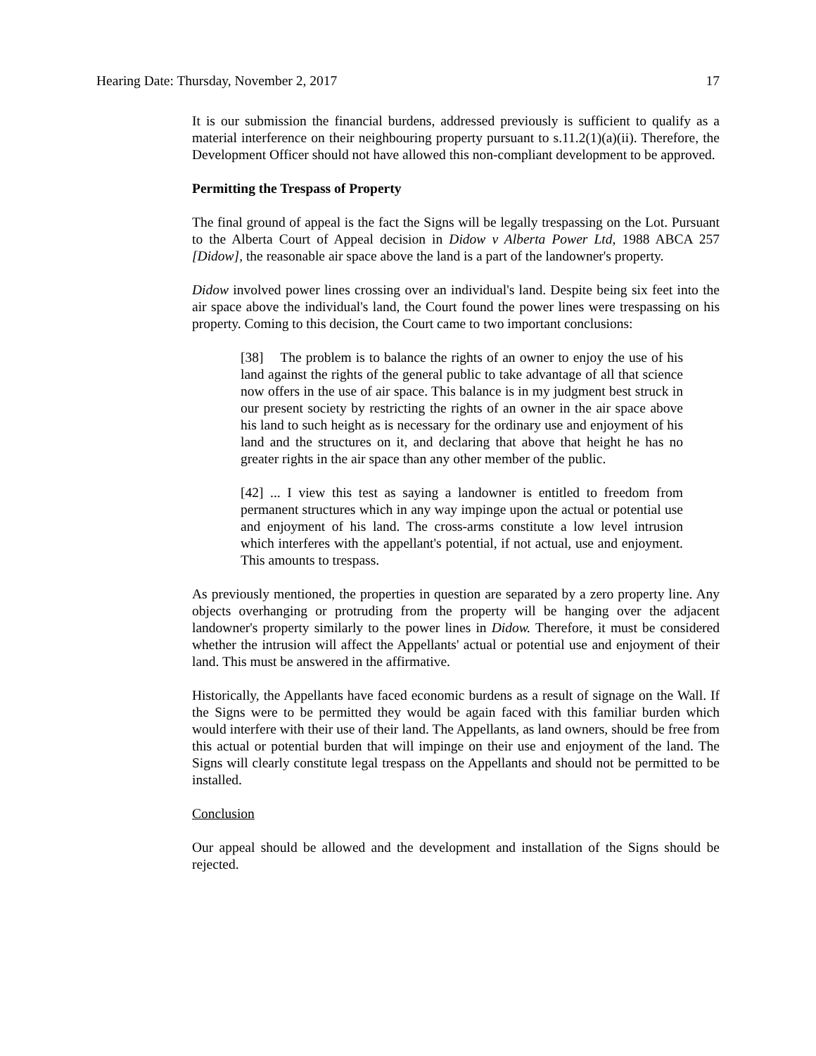Hearing Date: Thursday, November 2, 2017 17
It is our submission the financial burdens, addressed previously is sufficient to qualify as a material interference on their neighbouring property pursuant to s.11.2(1)(a)(ii). Therefore, the Development Officer should not have allowed this non-compliant development to be approved.
Permitting the Trespass of Property
The final ground of appeal is the fact the Signs will be legally trespassing on the Lot. Pursuant to the Alberta Court of Appeal decision in Didow v Alberta Power Ltd, 1988 ABCA 257 [Didow], the reasonable air space above the land is a part of the landowner's property.
Didow involved power lines crossing over an individual's land. Despite being six feet into the air space above the individual's land, the Court found the power lines were trespassing on his property. Coming to this decision, the Court came to two important conclusions:
[38] The problem is to balance the rights of an owner to enjoy the use of his land against the rights of the general public to take advantage of all that science now offers in the use of air space. This balance is in my judgment best struck in our present society by restricting the rights of an owner in the air space above his land to such height as is necessary for the ordinary use and enjoyment of his land and the structures on it, and declaring that above that height he has no greater rights in the air space than any other member of the public.
[42] ... I view this test as saying a landowner is entitled to freedom from permanent structures which in any way impinge upon the actual or potential use and enjoyment of his land. The cross-arms constitute a low level intrusion which interferes with the appellant's potential, if not actual, use and enjoyment. This amounts to trespass.
As previously mentioned, the properties in question are separated by a zero property line. Any objects overhanging or protruding from the property will be hanging over the adjacent landowner's property similarly to the power lines in Didow. Therefore, it must be considered whether the intrusion will affect the Appellants' actual or potential use and enjoyment of their land. This must be answered in the affirmative.
Historically, the Appellants have faced economic burdens as a result of signage on the Wall. If the Signs were to be permitted they would be again faced with this familiar burden which would interfere with their use of their land. The Appellants, as land owners, should be free from this actual or potential burden that will impinge on their use and enjoyment of the land. The Signs will clearly constitute legal trespass on the Appellants and should not be permitted to be installed.
Conclusion
Our appeal should be allowed and the development and installation of the Signs should be rejected.